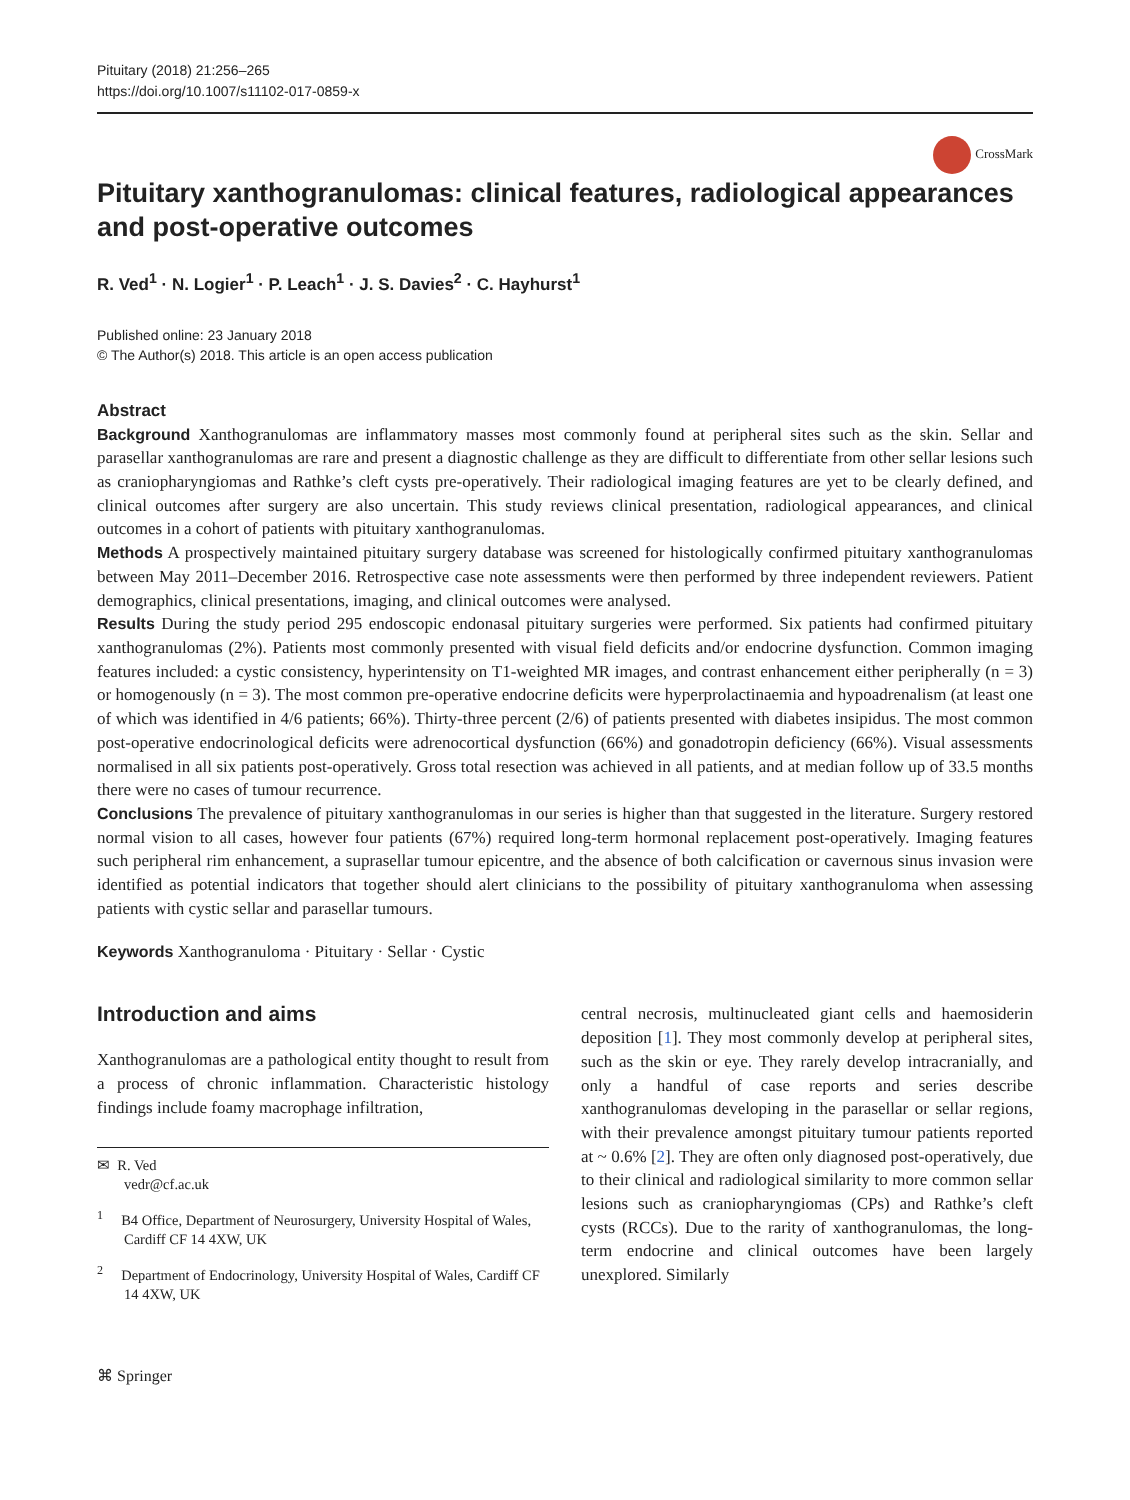Pituitary (2018) 21:256–265
https://doi.org/10.1007/s11102-017-0859-x
CrossMark
Pituitary xanthogranulomas: clinical features, radiological appearances and post-operative outcomes
R. Ved<sup>1</sup> · N. Logier<sup>1</sup> · P. Leach<sup>1</sup> · J. S. Davies<sup>2</sup> · C. Hayhurst<sup>1</sup>
Published online: 23 January 2018
© The Author(s) 2018. This article is an open access publication
Abstract
Background Xanthogranulomas are inflammatory masses most commonly found at peripheral sites such as the skin. Sellar and parasellar xanthogranulomas are rare and present a diagnostic challenge as they are difficult to differentiate from other sellar lesions such as craniopharyngiomas and Rathke’s cleft cysts pre-operatively. Their radiological imaging features are yet to be clearly defined, and clinical outcomes after surgery are also uncertain. This study reviews clinical presentation, radiological appearances, and clinical outcomes in a cohort of patients with pituitary xanthogranulomas.
Methods A prospectively maintained pituitary surgery database was screened for histologically confirmed pituitary xanthogranulomas between May 2011–December 2016. Retrospective case note assessments were then performed by three independent reviewers. Patient demographics, clinical presentations, imaging, and clinical outcomes were analysed.
Results During the study period 295 endoscopic endonasal pituitary surgeries were performed. Six patients had confirmed pituitary xanthogranulomas (2%). Patients most commonly presented with visual field deficits and/or endocrine dysfunction. Common imaging features included: a cystic consistency, hyperintensity on T1-weighted MR images, and contrast enhancement either peripherally (n = 3) or homogenously (n = 3). The most common pre-operative endocrine deficits were hyperprolactinaemia and hypoadrenalism (at least one of which was identified in 4/6 patients; 66%). Thirty-three percent (2/6) of patients presented with diabetes insipidus. The most common post-operative endocrinological deficits were adrenocortical dysfunction (66%) and gonadotropin deficiency (66%). Visual assessments normalised in all six patients post-operatively. Gross total resection was achieved in all patients, and at median follow up of 33.5 months there were no cases of tumour recurrence.
Conclusions The prevalence of pituitary xanthogranulomas in our series is higher than that suggested in the literature. Surgery restored normal vision to all cases, however four patients (67%) required long-term hormonal replacement post-operatively. Imaging features such peripheral rim enhancement, a suprasellar tumour epicentre, and the absence of both calcification or cavernous sinus invasion were identified as potential indicators that together should alert clinicians to the possibility of pituitary xanthogranuloma when assessing patients with cystic sellar and parasellar tumours.
Keywords Xanthogranuloma · Pituitary · Sellar · Cystic
Introduction and aims
Xanthogranulomas are a pathological entity thought to result from a process of chronic inflammation. Characteristic histology findings include foamy macrophage infiltration,
✉ R. Ved
vedr@cf.ac.uk
<sup>1</sup> B4 Office, Department of Neurosurgery, University Hospital of Wales, Cardiff CF 14 4XW, UK
<sup>2</sup> Department of Endocrinology, University Hospital of Wales, Cardiff CF 14 4XW, UK
central necrosis, multinucleated giant cells and haemosiderin deposition [1]. They most commonly develop at peripheral sites, such as the skin or eye. They rarely develop intracranially, and only a handful of case reports and series describe xanthogranulomas developing in the parasellar or sellar regions, with their prevalence amongst pituitary tumour patients reported at ~ 0.6% [2]. They are often only diagnosed post-operatively, due to their clinical and radiological similarity to more common sellar lesions such as craniopharyngiomas (CPs) and Rathke’s cleft cysts (RCCs). Due to the rarity of xanthogranulomas, the long-term endocrine and clinical outcomes have been largely unexplored. Similarly
⌘ Springer